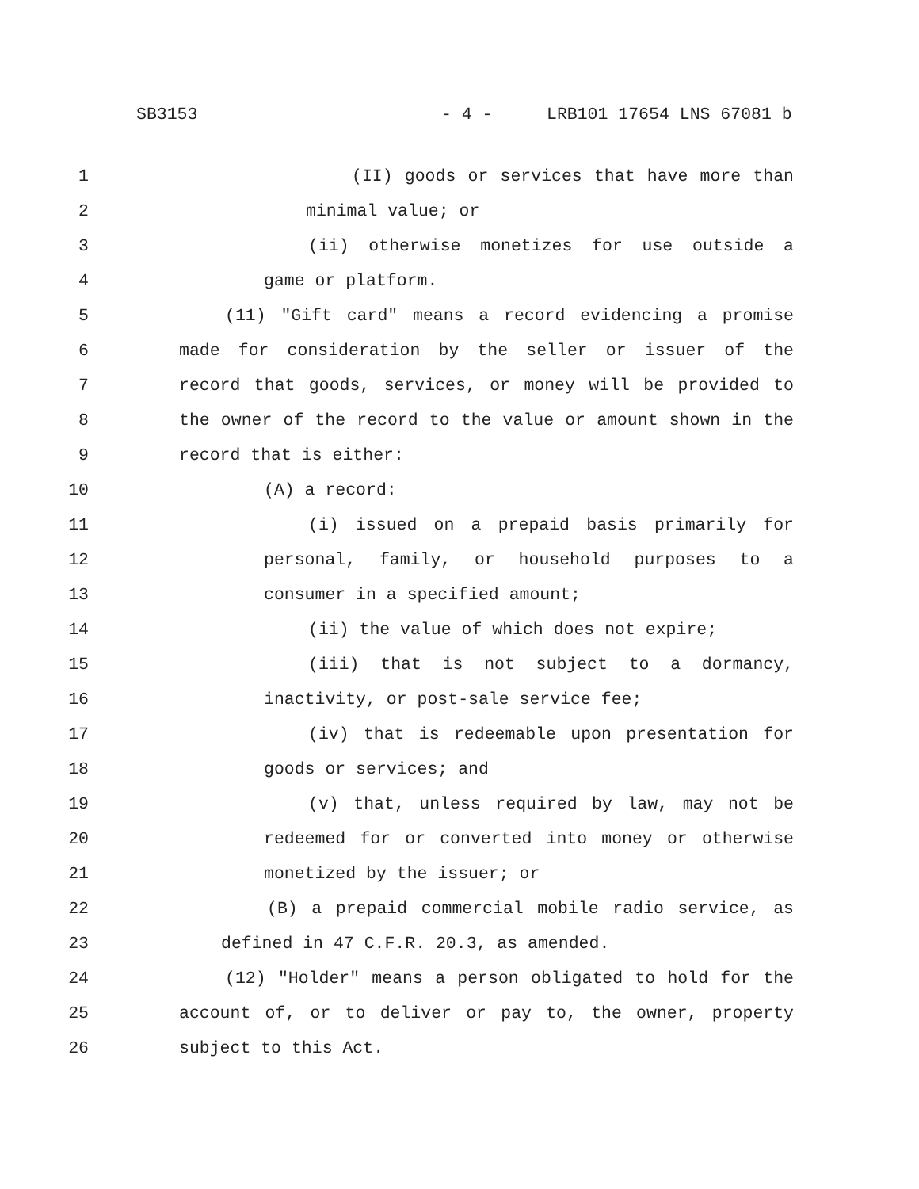SB3153 - 4 - LRB101 17654 LNS 67081 b
1 (II) goods or services that have more than
2 minimal value; or
3 (ii) otherwise monetizes for use outside a
4 game or platform.
5 (11) "Gift card" means a record evidencing a promise
6 made for consideration by the seller or issuer of the
7 record that goods, services, or money will be provided to
8 the owner of the record to the value or amount shown in the
9 record that is either:
10 (A) a record:
11 (i) issued on a prepaid basis primarily for
12 personal, family, or household purposes to a
13 consumer in a specified amount;
14 (ii) the value of which does not expire;
15 (iii) that is not subject to a dormancy,
16 inactivity, or post-sale service fee;
17 (iv) that is redeemable upon presentation for
18 goods or services; and
19 (v) that, unless required by law, may not be
20 redeemed for or converted into money or otherwise
21 monetized by the issuer; or
22 (B) a prepaid commercial mobile radio service, as
23 defined in 47 C.F.R. 20.3, as amended.
24 (12) "Holder" means a person obligated to hold for the
25 account of, or to deliver or pay to, the owner, property
26 subject to this Act.